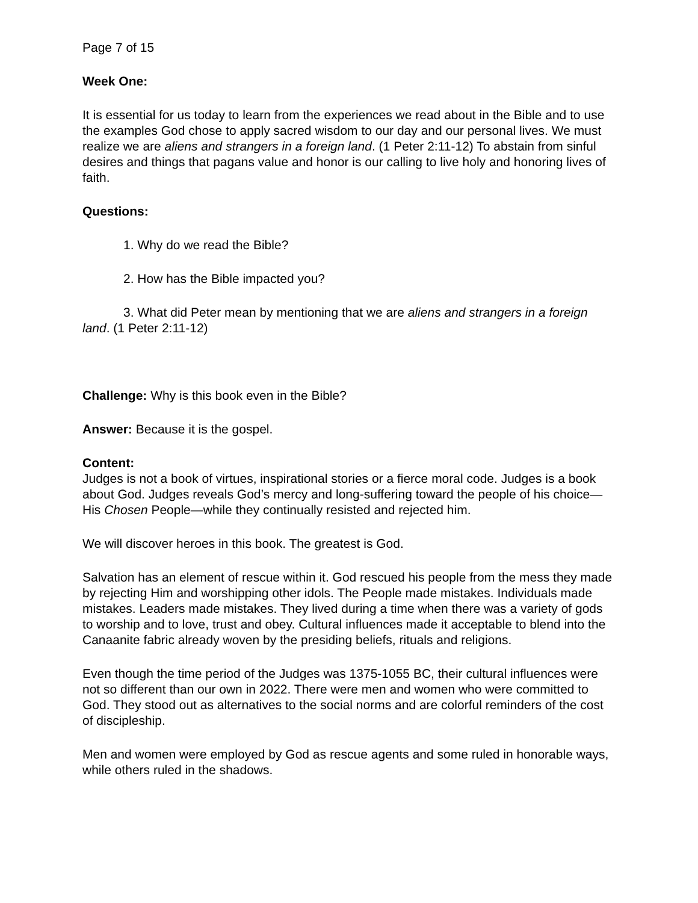Page 7 of 15
Week One:
It is essential for us today to learn from the experiences we read about in the Bible and to use the examples God chose to apply sacred wisdom to our day and our personal lives. We must realize we are aliens and strangers in a foreign land. (1 Peter 2:11-12) To abstain from sinful desires and things that pagans value and honor is our calling to live holy and honoring lives of faith.
Questions:
1. Why do we read the Bible?
2. How has the Bible impacted you?
3. What did Peter mean by mentioning that we are aliens and strangers in a foreign land. (1 Peter 2:11-12)
Challenge: Why is this book even in the Bible?
Answer: Because it is the gospel.
Content:
Judges is not a book of virtues, inspirational stories or a fierce moral code. Judges is a book about God. Judges reveals God’s mercy and long-suffering toward the people of his choice—His Chosen People—while they continually resisted and rejected him.
We will discover heroes in this book. The greatest is God.
Salvation has an element of rescue within it. God rescued his people from the mess they made by rejecting Him and worshipping other idols. The People made mistakes. Individuals made mistakes. Leaders made mistakes. They lived during a time when there was a variety of gods to worship and to love, trust and obey. Cultural influences made it acceptable to blend into the Canaanite fabric already woven by the presiding beliefs, rituals and religions.
Even though the time period of the Judges was 1375-1055 BC, their cultural influences were not so different than our own in 2022. There were men and women who were committed to God. They stood out as alternatives to the social norms and are colorful reminders of the cost of discipleship.
Men and women were employed by God as rescue agents and some ruled in honorable ways, while others ruled in the shadows.